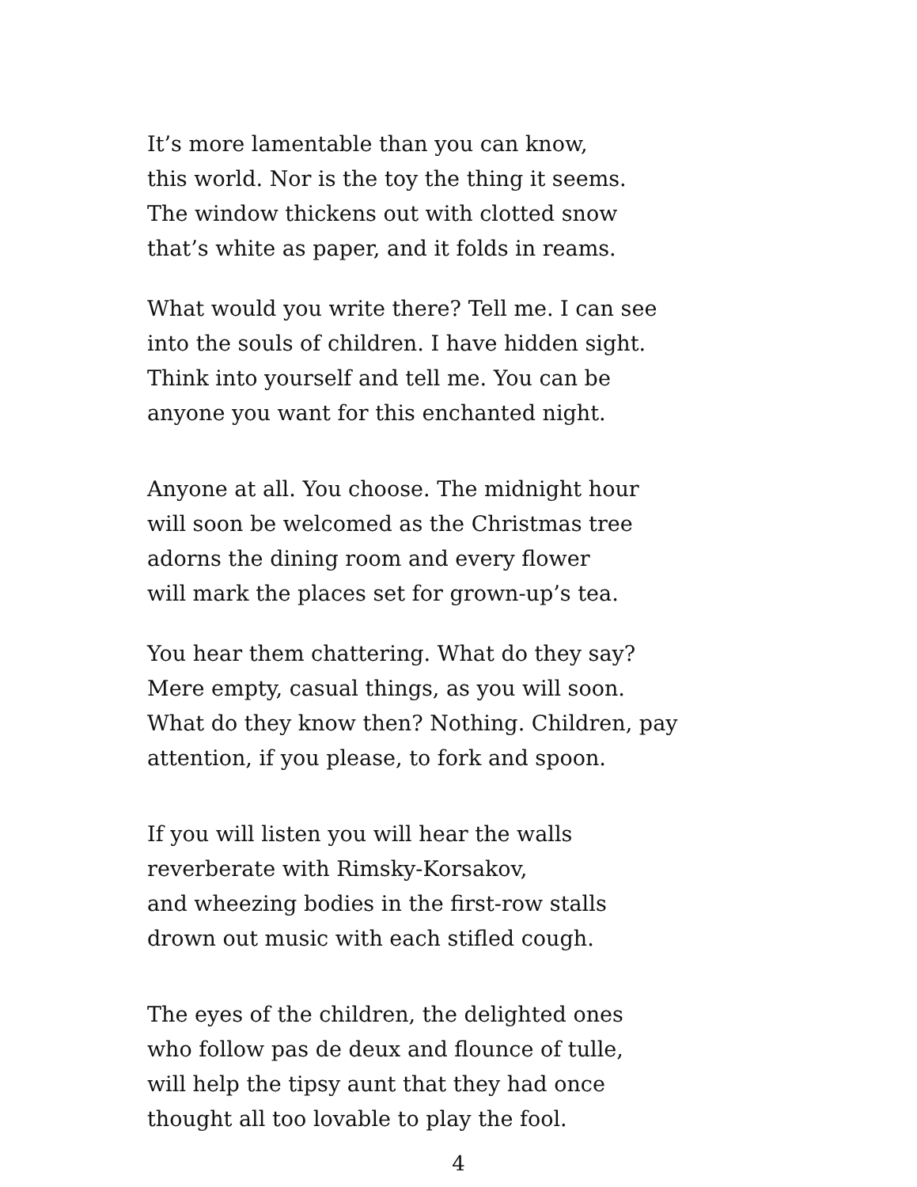It’s more lamentable than you can know,
this world. Nor is the toy the thing it seems.
The window thickens out with clotted snow
that’s white as paper, and it folds in reams.
What would you write there? Tell me. I can see
into the souls of children. I have hidden sight.
Think into yourself and tell me. You can be
anyone you want for this enchanted night.
Anyone at all. You choose. The midnight hour
will soon be welcomed as the Christmas tree
adorns the dining room and every flower
will mark the places set for grown-up’s tea.
You hear them chattering. What do they say?
Mere empty, casual things, as you will soon.
What do they know then? Nothing. Children, pay
attention, if you please, to fork and spoon.
If you will listen you will hear the walls
reverberate with Rimsky-Korsakov,
and wheezing bodies in the first-row stalls
drown out music with each stifled cough.
The eyes of the children, the delighted ones
who follow pas de deux and flounce of tulle,
will help the tipsy aunt that they had once
thought all too lovable to play the fool.
4